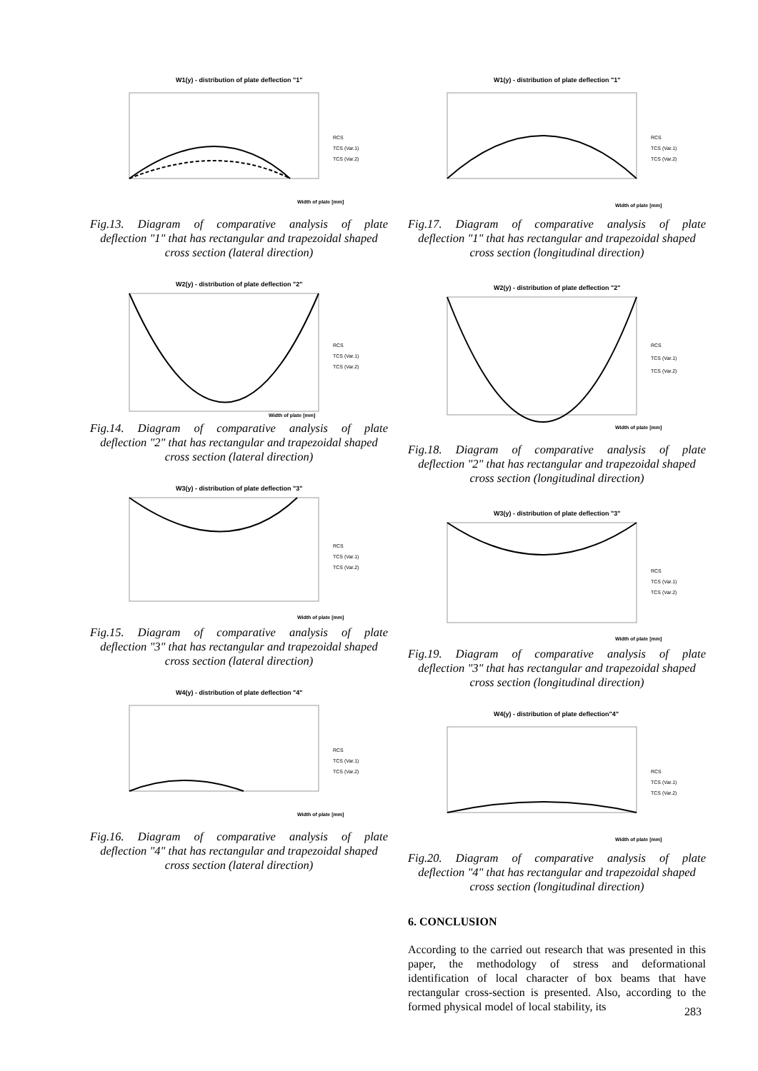W1(y) - distribution of plate deflection "1"
RCS
TCS (Var.1)
TCS (Var.2)
Width of plate [mm]
Fig.13. Diagram of comparative analysis of plate
deflection "1" that has rectangular and trapezoidal shaped cross section (lateral direction)
W2(y) - distribution of plate deflection "2"
RCS
TCS (Var.1)
TCS (Var.2)
Width of plate [mm]
Fig.14. Diagram of comparative analysis of plate
deflection "2" that has rectangular and trapezoidal shaped cross section (lateral direction)
W3(y) - distribution of plate deflection "3"
RCS
TCS (Var.1)
TCS (Var.2)
Width of plate [mm]
Fig.15. Diagram of comparative analysis of plate
deflection "3" that has rectangular and trapezoidal shaped cross section (lateral direction)
W4(y) - distribution of plate deflection "4"
RCS
TCS (Var.1)
TCS (Var.2)
Width of plate [mm]
Fig.16. Diagram of comparative analysis of plate
deflection "4" that has rectangular and trapezoidal shaped cross section (lateral direction)
W1(y) - distribution of plate deflection "1"
RCS
TCS (Var.1)
TCS (Var.2)
Width of plate [mm]
Fig.17. Diagram of comparative analysis of plate
deflection "1" that has rectangular and trapezoidal shaped cross section (longitudinal direction)
W2(y) - distribution of plate deflection "2"
RCS
TCS (Var.1)
TCS (Var.2)
Width of plate [mm]
Fig.18. Diagram of comparative analysis of plate
deflection "2" that has rectangular and trapezoidal shaped cross section (longitudinal direction)
W3(y) - distribution of plate deflection "3"
RCS
TCS (Var.1)
TCS (Var.2)
Width of plate [mm]
Fig.19. Diagram of comparative analysis of plate
deflection "3" that has rectangular and trapezoidal shaped cross section (longitudinal direction)
W4(y) - distribution of plate deflection"4"
RCS
TCS (Var.1)
TCS (Var.2)
Width of plate [mm]
Fig.20. Diagram of comparative analysis of plate
deflection "4" that has rectangular and trapezoidal shaped cross section (longitudinal direction)
6. CONCLUSION
According to the carried out research that was presented in this paper, the methodology of stress and deformational identification of local character of box beams that have rectangular cross-section is presented. Also, according to the formed physical model of local stability, its
283